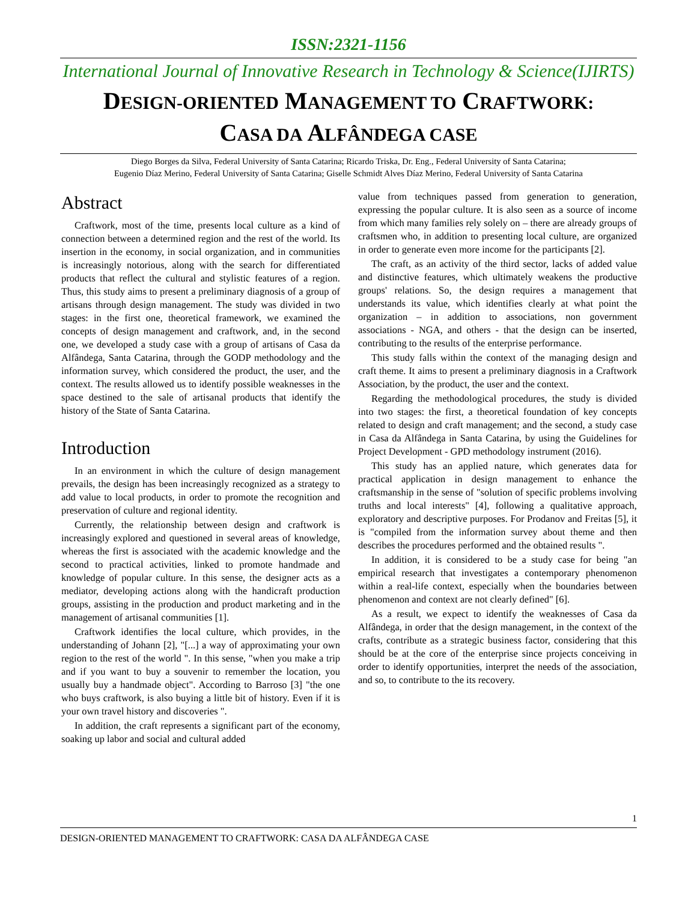ISSN:2321-1156
International Journal of Innovative Research in Technology & Science(IJIRTS)
DESIGN-ORIENTED MANAGEMENT TO CRAFTWORK:
CASA DA ALFÂNDEGA CASE
Diego Borges da Silva, Federal University of Santa Catarina; Ricardo Triska, Dr. Eng., Federal University of Santa Catarina;
Eugenio Díaz Merino, Federal University of Santa Catarina; Giselle Schmidt Alves Díaz Merino, Federal University of Santa Catarina
Abstract
Craftwork, most of the time, presents local culture as a kind of connection between a determined region and the rest of the world. Its insertion in the economy, in social organization, and in communities is increasingly notorious, along with the search for differentiated products that reflect the cultural and stylistic features of a region. Thus, this study aims to present a preliminary diagnosis of a group of artisans through design management. The study was divided in two stages: in the first one, theoretical framework, we examined the concepts of design management and craftwork, and, in the second one, we developed a study case with a group of artisans of Casa da Alfândega, Santa Catarina, through the GODP methodology and the information survey, which considered the product, the user, and the context. The results allowed us to identify possible weaknesses in the space destined to the sale of artisanal products that identify the history of the State of Santa Catarina.
Introduction
In an environment in which the culture of design management prevails, the design has been increasingly recognized as a strategy to add value to local products, in order to promote the recognition and preservation of culture and regional identity.
Currently, the relationship between design and craftwork is increasingly explored and questioned in several areas of knowledge, whereas the first is associated with the academic knowledge and the second to practical activities, linked to promote handmade and knowledge of popular culture. In this sense, the designer acts as a mediator, developing actions along with the handicraft production groups, assisting in the production and product marketing and in the management of artisanal communities [1].
Craftwork identifies the local culture, which provides, in the understanding of Johann [2], "[...] a way of approximating your own region to the rest of the world ". In this sense, "when you make a trip and if you want to buy a souvenir to remember the location, you usually buy a handmade object". According to Barroso [3] "the one who buys craftwork, is also buying a little bit of history. Even if it is your own travel history and discoveries ".
In addition, the craft represents a significant part of the economy, soaking up labor and social and cultural added
value from techniques passed from generation to generation, expressing the popular culture. It is also seen as a source of income from which many families rely solely on – there are already groups of craftsmen who, in addition to presenting local culture, are organized in order to generate even more income for the participants [2].
The craft, as an activity of the third sector, lacks of added value and distinctive features, which ultimately weakens the productive groups' relations. So, the design requires a management that understands its value, which identifies clearly at what point the organization – in addition to associations, non government associations - NGA, and others - that the design can be inserted, contributing to the results of the enterprise performance.
This study falls within the context of the managing design and craft theme. It aims to present a preliminary diagnosis in a Craftwork Association, by the product, the user and the context.
Regarding the methodological procedures, the study is divided into two stages: the first, a theoretical foundation of key concepts related to design and craft management; and the second, a study case in Casa da Alfândega in Santa Catarina, by using the Guidelines for Project Development - GPD methodology instrument (2016).
This study has an applied nature, which generates data for practical application in design management to enhance the craftsmanship in the sense of "solution of specific problems involving truths and local interests" [4], following a qualitative approach, exploratory and descriptive purposes. For Prodanov and Freitas [5], it is "compiled from the information survey about theme and then describes the procedures performed and the obtained results ".
In addition, it is considered to be a study case for being "an empirical research that investigates a contemporary phenomenon within a real-life context, especially when the boundaries between phenomenon and context are not clearly defined" [6].
As a result, we expect to identify the weaknesses of Casa da Alfândega, in order that the design management, in the context of the crafts, contribute as a strategic business factor, considering that this should be at the core of the enterprise since projects conceiving in order to identify opportunities, interpret the needs of the association, and so, to contribute to the its recovery.
1
DESIGN-ORIENTED MANAGEMENT TO CRAFTWORK: CASA DA ALFÂNDEGA CASE